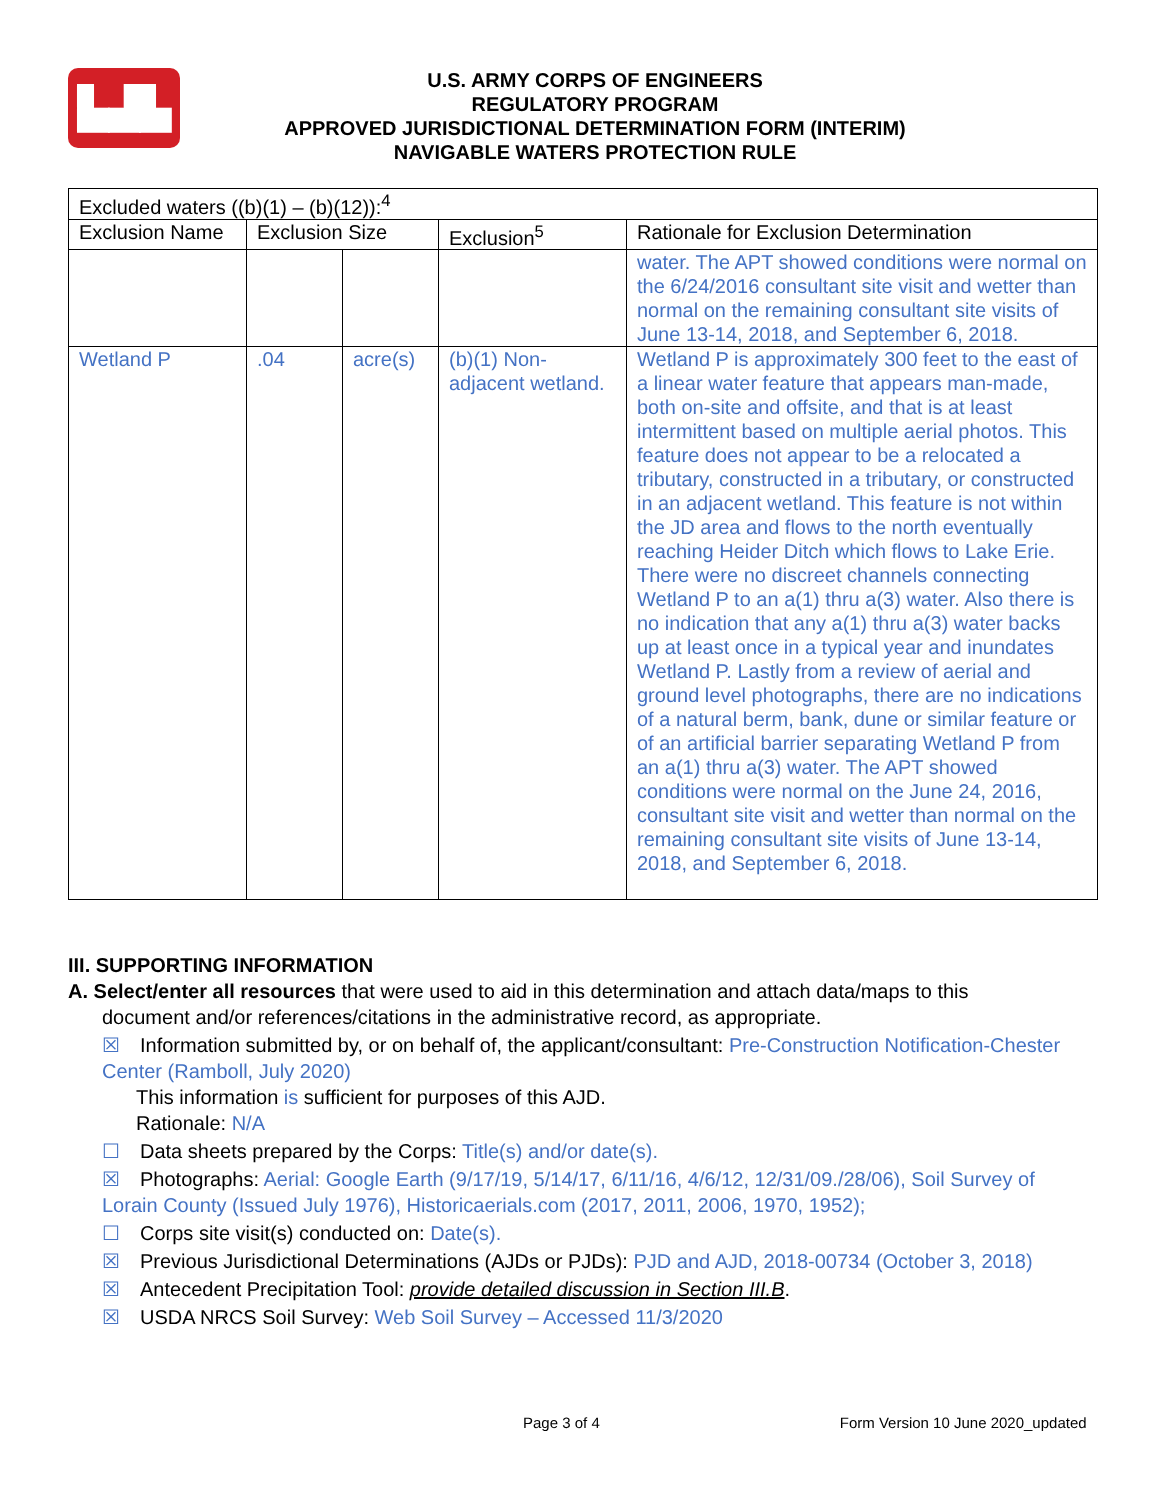▙▟▙
U.S. ARMY CORPS OF ENGINEERS
REGULATORY PROGRAM
APPROVED JURISDICTIONAL DETERMINATION FORM (INTERIM)
NAVIGABLE WATERS PROTECTION RULE
| Excluded waters ((b)(1) – (b)(12)):<sup>4</sup> | | | | |
| --- | --- | --- | --- | --- |
| Exclusion Name | Exclusion Size | | Exclusion<sup>5</sup> | Rationale for Exclusion Determination |
| | | | | water. The APT showed conditions were normal on the 6/24/2016 consultant site visit and wetter than normal on the remaining consultant site visits of June 13-14, 2018, and September 6, 2018. |
| Wetland P | .04 | acre(s) | (b)(1) Non-adjacent wetland. | Wetland P is approximately 300 feet to the east of a linear water feature that appears man-made, both on-site and offsite, and that is at least intermittent based on multiple aerial photos. This feature does not appear to be a relocated a tributary, constructed in a tributary, or constructed in an adjacent wetland. This feature is not within the JD area and flows to the north eventually reaching Heider Ditch which flows to Lake Erie. There were no discreet channels connecting Wetland P to an a(1) thru a(3) water. Also there is no indication that any a(1) thru a(3) water backs up at least once in a typical year and inundates Wetland P. Lastly from a review of aerial and ground level photographs, there are no indications of a natural berm, bank, dune or similar feature or of an artificial barrier separating Wetland P from an a(1) thru a(3) water. The APT showed conditions were normal on the June 24, 2016, consultant site visit and wetter than normal on the remaining consultant site visits of June 13-14, 2018, and September 6, 2018. |
III. SUPPORTING INFORMATION
A. Select/enter all resources that were used to aid in this determination and attach data/maps to this
document and/or references/citations in the administrative record, as appropriate.
☒ Information submitted by, or on behalf of, the applicant/consultant: Pre-Construction Notification-Chester Center (Ramboll, July 2020)
This information is sufficient for purposes of this AJD.
Rationale: N/A
☐ Data sheets prepared by the Corps: Title(s) and/or date(s).
☒ Photographs: Aerial: Google Earth (9/17/19, 5/14/17, 6/11/16, 4/6/12, 12/31/09./28/06), Soil Survey of Lorain County (Issued July 1976), Historicaerials.com (2017, 2011, 2006, 1970, 1952);
☐ Corps site visit(s) conducted on: Date(s).
☒ Previous Jurisdictional Determinations (AJDs or PJDs): PJD and AJD, 2018-00734 (October 3, 2018)
☒ Antecedent Precipitation Tool: provide detailed discussion in Section III.B.
☒ USDA NRCS Soil Survey: Web Soil Survey – Accessed 11/3/2020
Page 3 of 4 Form Version 10 June 2020_updated